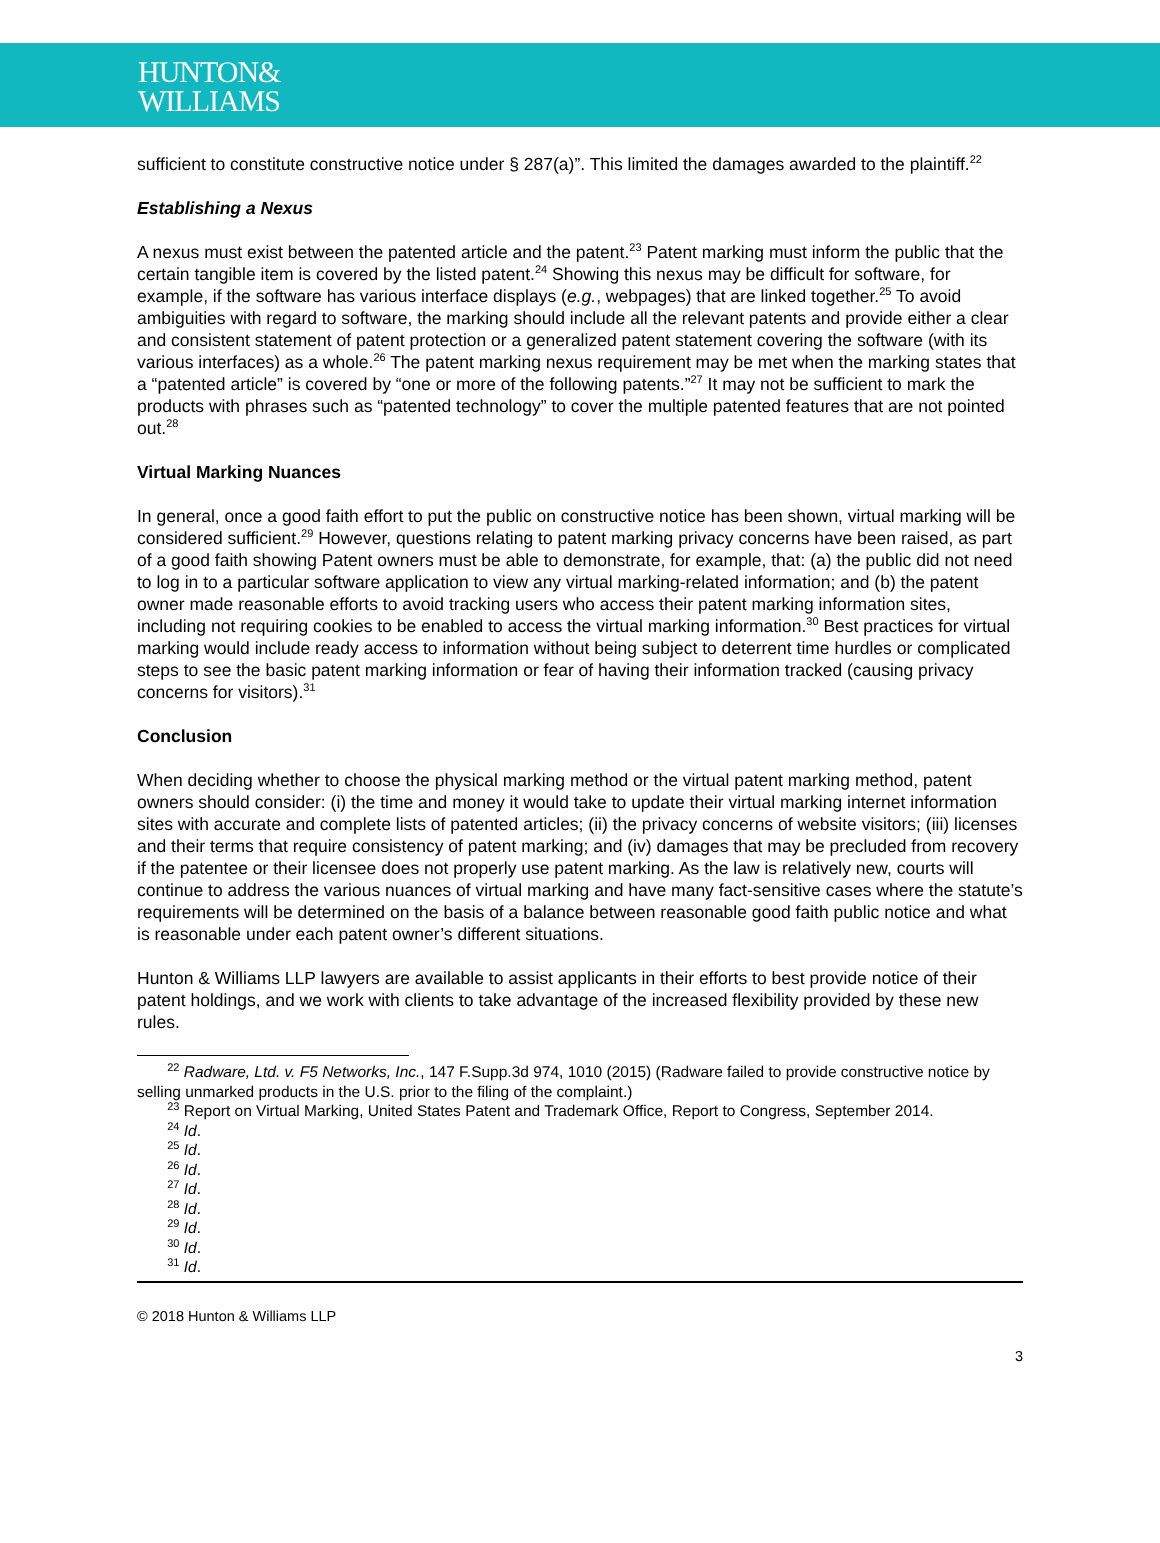HUNTON&
WILLIAMS
sufficient to constitute constructive notice under § 287(a)”. This limited the damages awarded to the plaintiff.<sup>22</sup>
Establishing a Nexus
A nexus must exist between the patented article and the patent.<sup>23</sup> Patent marking must inform the public that the certain tangible item is covered by the listed patent.<sup>24</sup> Showing this nexus may be difficult for software, for example, if the software has various interface displays (e.g., webpages) that are linked together.<sup>25</sup> To avoid ambiguities with regard to software, the marking should include all the relevant patents and provide either a clear and consistent statement of patent protection or a generalized patent statement covering the software (with its various interfaces) as a whole.<sup>26</sup> The patent marking nexus requirement may be met when the marking states that a “patented article” is covered by “one or more of the following patents.”<sup>27</sup> It may not be sufficient to mark the products with phrases such as “patented technology” to cover the multiple patented features that are not pointed out.<sup>28</sup>
Virtual Marking Nuances
In general, once a good faith effort to put the public on constructive notice has been shown, virtual marking will be considered sufficient.<sup>29</sup> However, questions relating to patent marking privacy concerns have been raised, as part of a good faith showing Patent owners must be able to demonstrate, for example, that: (a) the public did not need to log in to a particular software application to view any virtual marking-related information; and (b) the patent owner made reasonable efforts to avoid tracking users who access their patent marking information sites, including not requiring cookies to be enabled to access the virtual marking information.<sup>30</sup> Best practices for virtual marking would include ready access to information without being subject to deterrent time hurdles or complicated steps to see the basic patent marking information or fear of having their information tracked (causing privacy concerns for visitors).<sup>31</sup>
Conclusion
When deciding whether to choose the physical marking method or the virtual patent marking method, patent owners should consider: (i) the time and money it would take to update their virtual marking internet information sites with accurate and complete lists of patented articles; (ii) the privacy concerns of website visitors; (iii) licenses and their terms that require consistency of patent marking; and (iv) damages that may be precluded from recovery if the patentee or their licensee does not properly use patent marking. As the law is relatively new, courts will continue to address the various nuances of virtual marking and have many fact-sensitive cases where the statute’s requirements will be determined on the basis of a balance between reasonable good faith public notice and what is reasonable under each patent owner’s different situations.
Hunton & Williams LLP lawyers are available to assist applicants in their efforts to best provide notice of their patent holdings, and we work with clients to take advantage of the increased flexibility provided by these new rules.
<sup>22</sup> Radware, Ltd. v. F5 Networks, Inc., 147 F.Supp.3d 974, 1010 (2015) (Radware failed to provide constructive notice by selling unmarked products in the U.S. prior to the filing of the complaint.)
<sup>23</sup> Report on Virtual Marking, United States Patent and Trademark Office, Report to Congress, September 2014.
<sup>24</sup> Id.
<sup>25</sup> Id.
<sup>26</sup> Id.
<sup>27</sup> Id.
<sup>28</sup> Id.
<sup>29</sup> Id.
<sup>30</sup> Id.
<sup>31</sup> Id.
© 2018 Hunton & Williams LLP
3